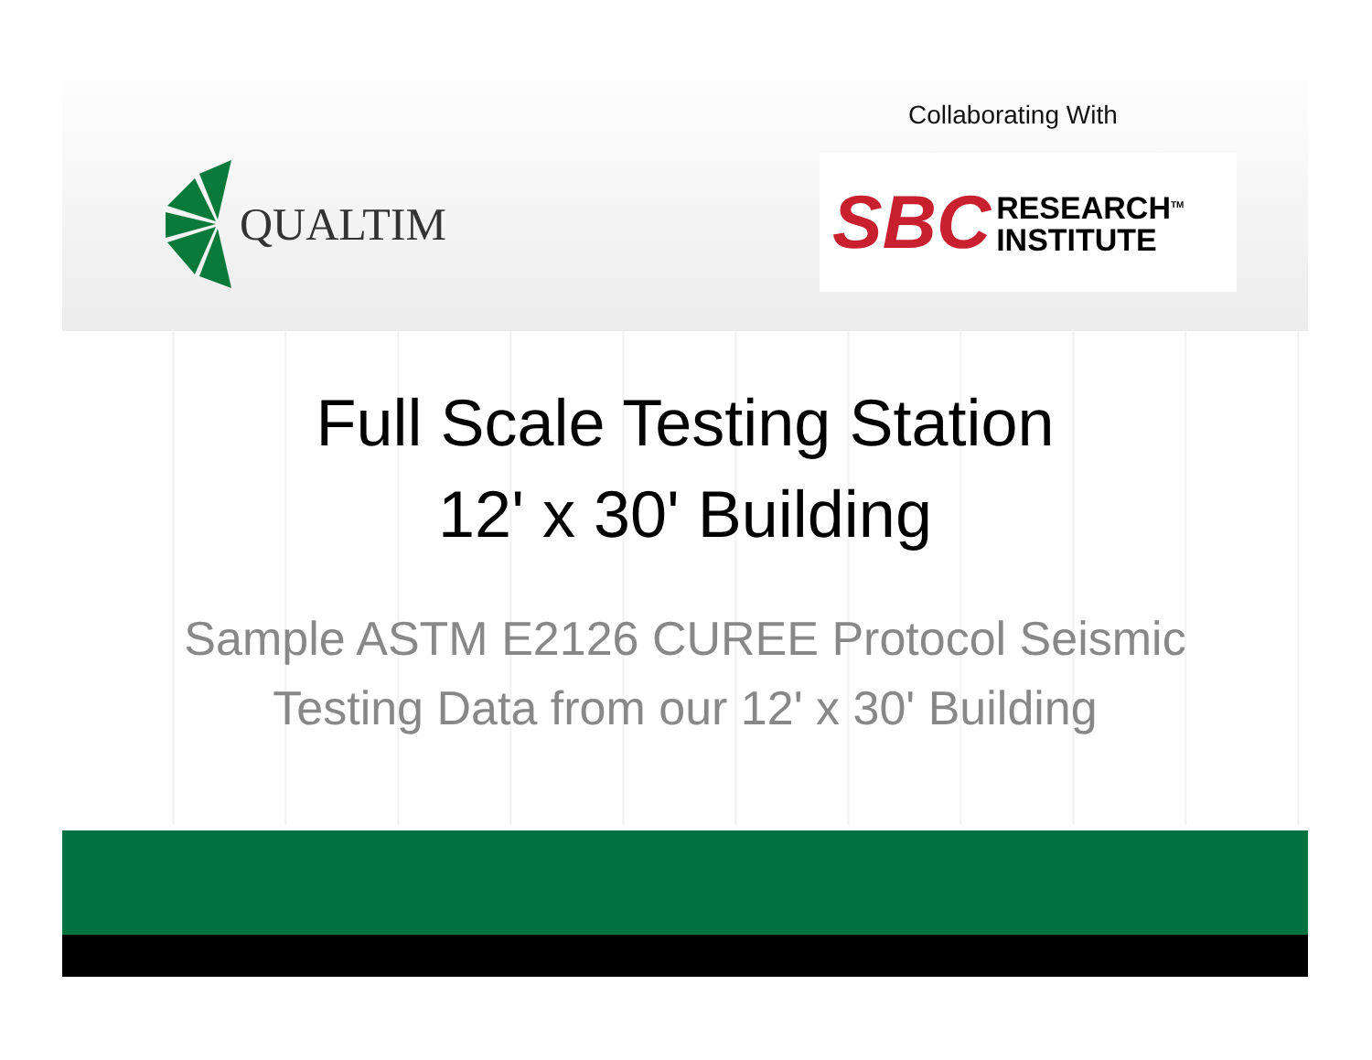Collaborating With
QUALTIM
SBC RESEARCH<sup>TM</sup>
INSTITUTE
Full Scale Testing Station
12' x 30' Building
Sample ASTM E2126 CUREE Protocol Seismic
Testing Data from our 12' x 30' Building